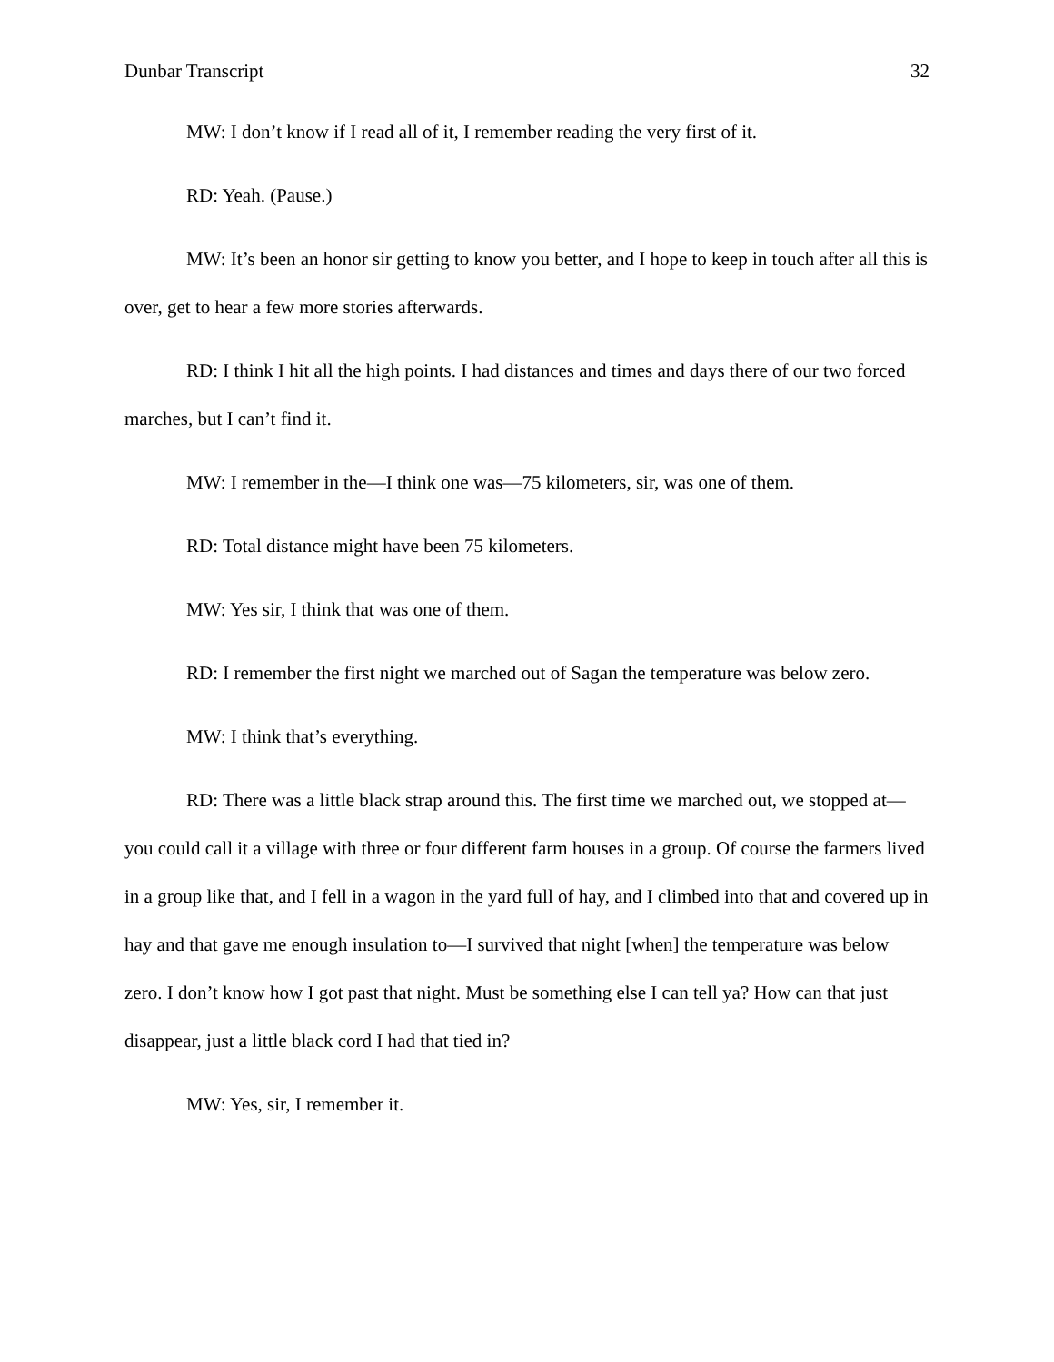Dunbar Transcript 32
MW: I don’t know if I read all of it, I remember reading the very first of it.
RD: Yeah. (Pause.)
MW: It’s been an honor sir getting to know you better, and I hope to keep in touch after all this is over, get to hear a few more stories afterwards.
RD: I think I hit all the high points. I had distances and times and days there of our two forced marches, but I can’t find it.
MW: I remember in the—I think one was—75 kilometers, sir, was one of them.
RD: Total distance might have been 75 kilometers.
MW: Yes sir, I think that was one of them.
RD: I remember the first night we marched out of Sagan the temperature was below zero.
MW: I think that’s everything.
RD: There was a little black strap around this. The first time we marched out, we stopped at—you could call it a village with three or four different farm houses in a group. Of course the farmers lived in a group like that, and I fell in a wagon in the yard full of hay, and I climbed into that and covered up in hay and that gave me enough insulation to—I survived that night [when] the temperature was below zero. I don’t know how I got past that night. Must be something else I can tell ya? How can that just disappear, just a little black cord I had that tied in?
MW: Yes, sir, I remember it.